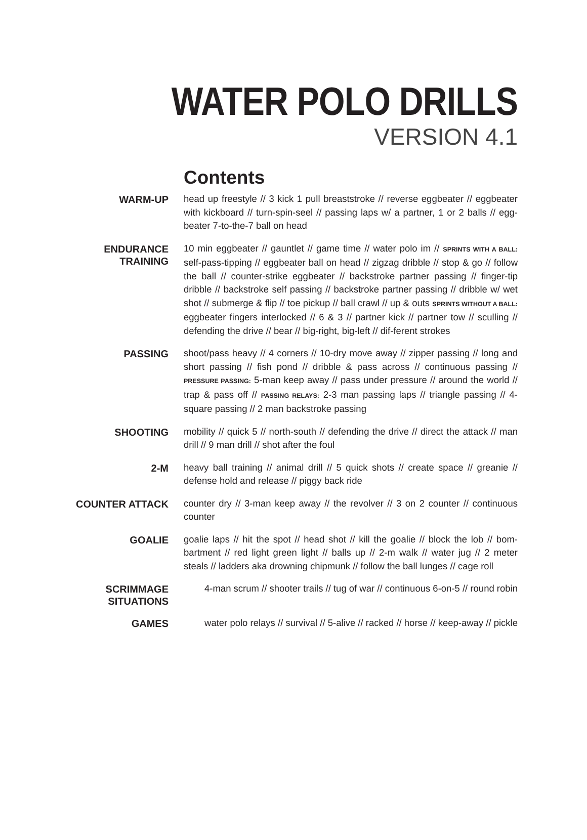WATER POLO DRILLS
VERSION 4.1
Contents
WARM-UP
head up freestyle // 3 kick 1 pull breaststroke // reverse eggbeater // eggbeater with kickboard // turn-spin-seel // passing laps w/ a partner, 1 or 2 balls // egg-beater 7-to-the-7 ball on head
ENDURANCE
TRAINING
10 min eggbeater // gauntlet // game time // water polo im // SPRINTS WITH A BALL: self-pass-tipping // eggbeater ball on head // zigzag dribble // stop & go // follow the ball // counter-strike eggbeater // backstroke partner passing // finger-tip dribble // backstroke self passing // backstroke partner passing // dribble w/ wet shot // submerge & flip // toe pickup // ball crawl // up & outs SPRINTS WITHOUT A BALL: eggbeater fingers interlocked // 6 & 3 // partner kick // partner tow // sculling // defending the drive // bear // big-right, big-left // dif-ferent strokes
PASSING
shoot/pass heavy // 4 corners // 10-dry move away // zipper passing // long and short passing // fish pond // dribble & pass across // continuous passing // PRESSURE PASSING: 5-man keep away // pass under pressure // around the world // trap & pass off // PASSING RELAYS: 2-3 man passing laps // triangle passing // 4-square passing // 2 man backstroke passing
SHOOTING
mobility // quick 5 // north-south // defending the drive // direct the attack // man drill // 9 man drill // shot after the foul
2-M
heavy ball training // animal drill // 5 quick shots // create space // greanie // defense hold and release // piggy back ride
COUNTER ATTACK
counter dry // 3-man keep away // the revolver // 3 on 2 counter // continuous counter
GOALIE
goalie laps // hit the spot // head shot // kill the goalie // block the lob // bom-bartment // red light green light // balls up // 2-m walk // water jug // 2 meter steals // ladders aka drowning chipmunk // follow the ball lunges // cage roll
SCRIMMAGE
SITUATIONS
4-man scrum // shooter trails // tug of war // continuous 6-on-5 // round robin
GAMES
water polo relays // survival // 5-alive // racked // horse // keep-away // pickle